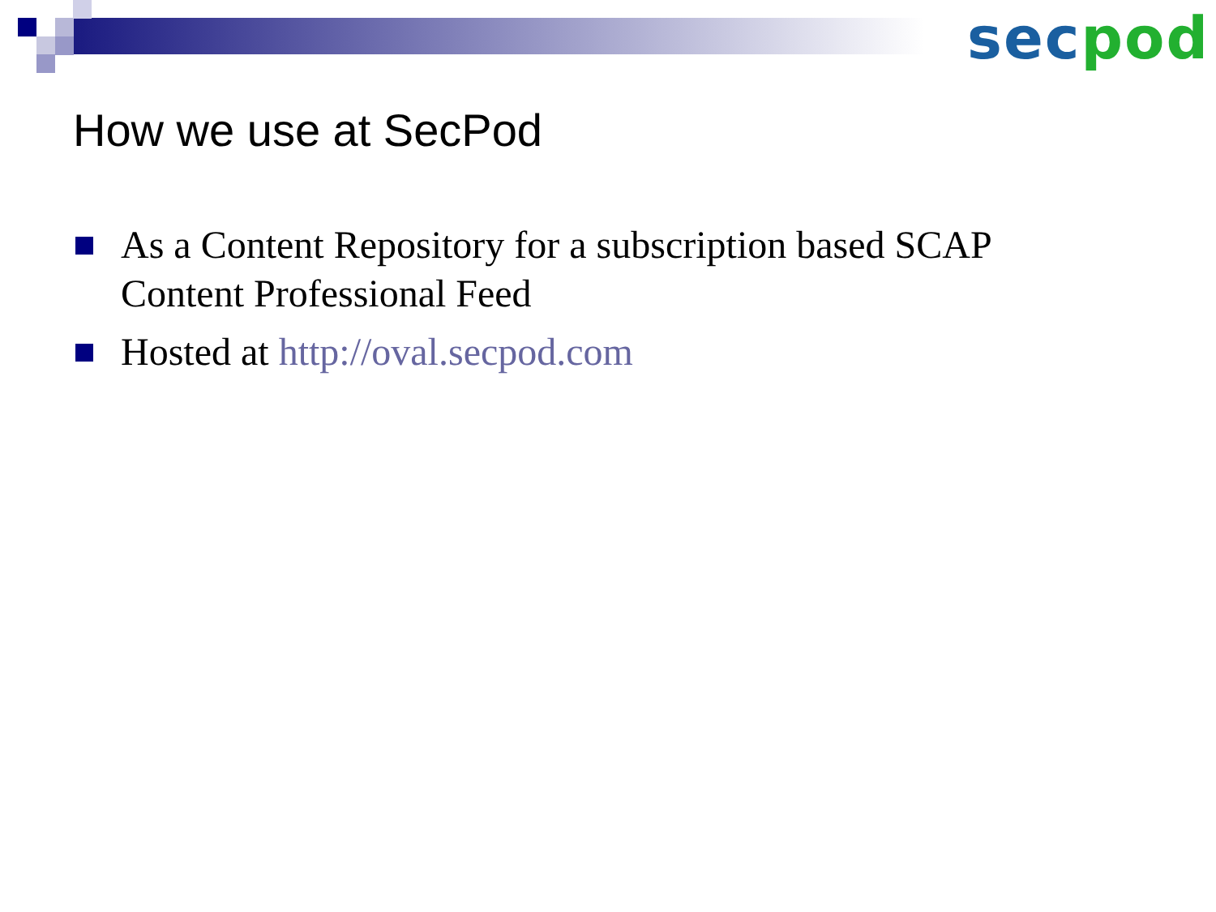sec pod
How we use at SecPod
As a Content Repository for a subscription based SCAP Content Professional Feed
Hosted at http://oval.secpod.com